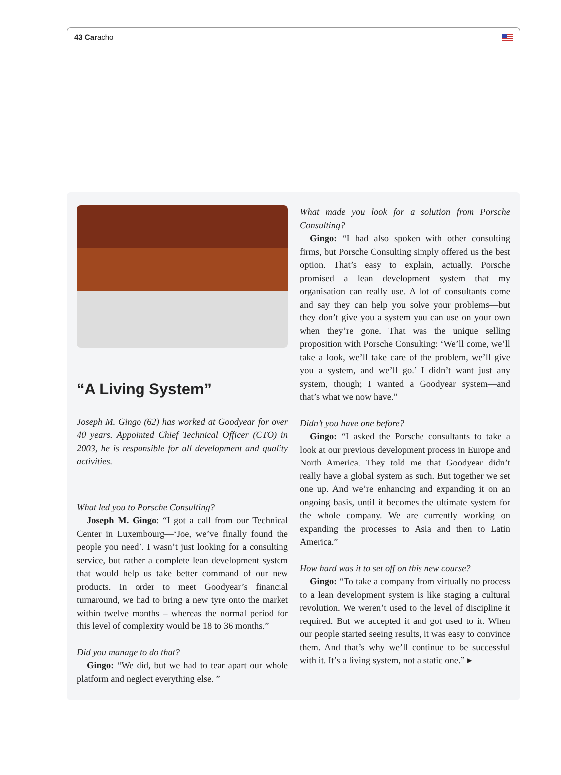43 Caracho
“A Living System”
Joseph M. Gingo (62) has worked at Goodyear for over 40 years. Appointed Chief Technical Officer (CTO) in 2003, he is responsible for all development and quality activities.
What led you to Porsche Consulting?
Joseph M. Gingo: “I got a call from our Technical Center in Luxembourg—‘Joe, we’ve finally found the people you need’. I wasn’t just looking for a consulting service, but rather a complete lean development system that would help us take better command of our new products. In order to meet Goodyear’s financial turnaround, we had to bring a new tyre onto the market within twelve months – whereas the normal period for this level of complexity would be 18 to 36 months.”
Did you manage to do that?
Gingo: “We did, but we had to tear apart our whole platform and neglect everything else. ”
What made you look for a solution from Porsche Consulting?
Gingo: “I had also spoken with other consulting firms, but Porsche Consulting simply offered us the best option. That’s easy to explain, actually. Porsche promised a lean development system that my organisation can really use. A lot of consultants come and say they can help you solve your problems—but they don’t give you a system you can use on your own when they’re gone. That was the unique selling proposition with Porsche Consulting: ‘We’ll come, we’ll take a look, we’ll take care of the problem, we’ll give you a system, and we’ll go.’ I didn’t want just any system, though; I wanted a Goodyear system—and that’s what we now have.”
Didn’t you have one before?
Gingo: “I asked the Porsche consultants to take a look at our previous development process in Europe and North America. They told me that Goodyear didn’t really have a global system as such. But together we set one up. And we’re enhancing and expanding it on an ongoing basis, until it becomes the ultimate system for the whole company. We are currently working on expanding the processes to Asia and then to Latin America.”
How hard was it to set off on this new course?
Gingo: “To take a company from virtually no process to a lean development system is like staging a cultural revolution. We weren’t used to the level of discipline it required. But we accepted it and got used to it. When our people started seeing results, it was easy to convince them. And that’s why we’ll continue to be successful with it. It’s a living system, not a static one.” ▸